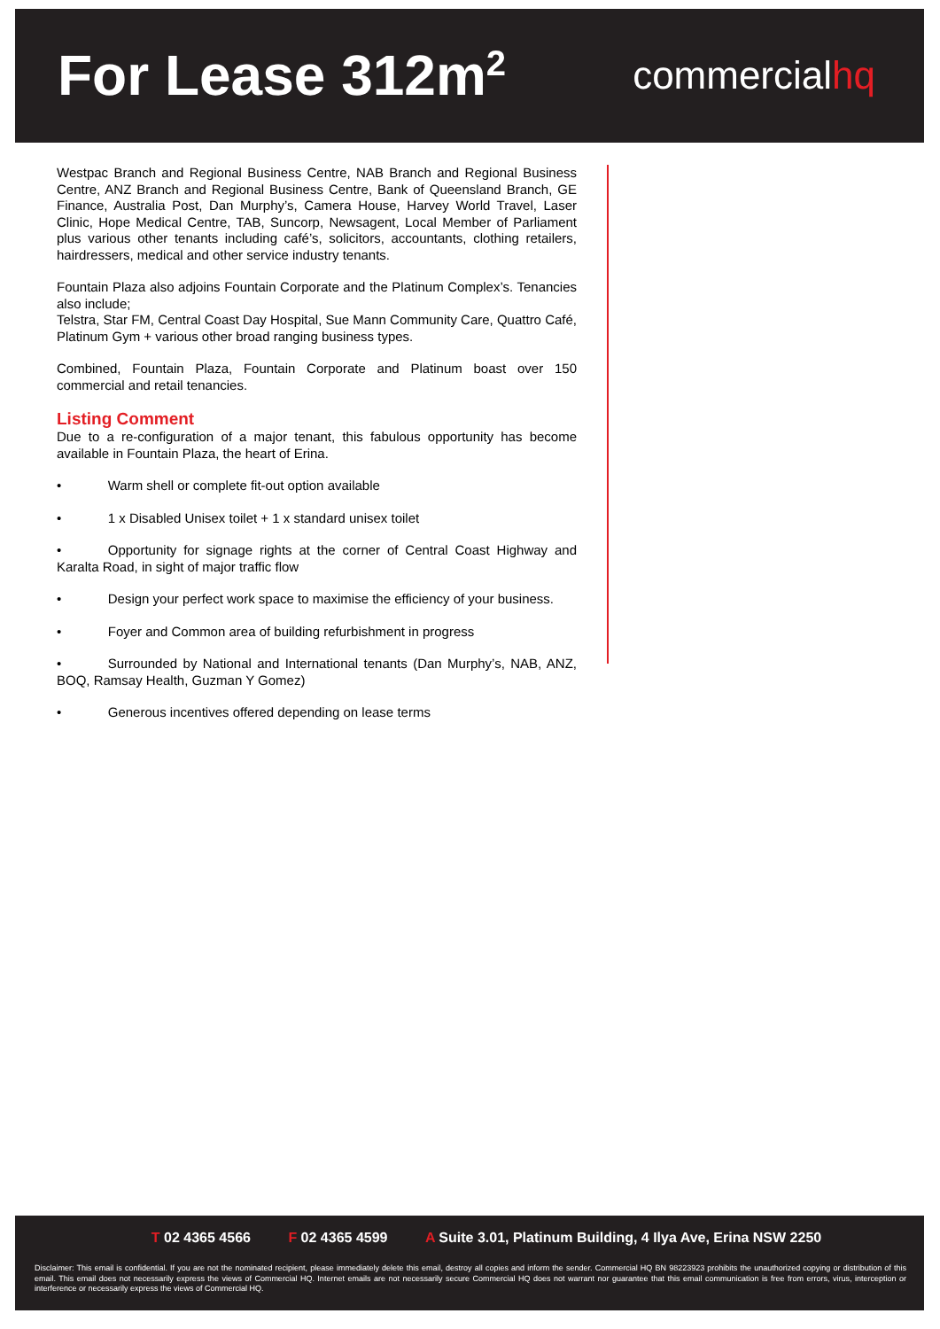For Lease 312m<sup>2</sup> commercialhq
Westpac Branch and Regional Business Centre, NAB Branch and Regional Business Centre, ANZ Branch and Regional Business Centre, Bank of Queensland Branch, GE Finance, Australia Post, Dan Murphy’s, Camera House, Harvey World Travel, Laser Clinic, Hope Medical Centre, TAB, Suncorp, Newsagent, Local Member of Parliament plus various other tenants including café’s, solicitors, accountants, clothing retailers, hairdressers, medical and other service industry tenants.
Fountain Plaza also adjoins Fountain Corporate and the Platinum Complex’s. Tenancies also include;
Telstra, Star FM, Central Coast Day Hospital, Sue Mann Community Care, Quattro Café, Platinum Gym + various other broad ranging business types.
Combined, Fountain Plaza, Fountain Corporate and Platinum boast over 150 commercial and retail tenancies.
Listing Comment
Due to a re-configuration of a major tenant, this fabulous opportunity has become available in Fountain Plaza, the heart of Erina.
•    Warm shell or complete fit-out option available
•    1 x Disabled Unisex toilet + 1 x standard unisex toilet
•    Opportunity for signage rights at the corner of Central Coast Highway and Karalta Road, in sight of major traffic flow
•    Design your perfect work space to maximise the efficiency of your business.
•    Foyer and Common area of building refurbishment in progress
•    Surrounded by National and International tenants (Dan Murphy’s, NAB, ANZ, BOQ, Ramsay Health, Guzman Y Gomez)
•    Generous incentives offered depending on lease terms
T 02 4365 4566 F 02 4365 4599 A Suite 3.01, Platinum Building, 4 Ilya Ave, Erina NSW 2250
Disclaimer: This email is confidential. If you are not the nominated recipient, please immediately delete this email, destroy all copies and inform the sender. Commercial HQ BN 98223923 prohibits the unauthorized copying or distribution of this email. This email does not necessarily express the views of Commercial HQ. Internet emails are not necessarily secure Commercial HQ does not warrant nor guarantee that this email communication is free from errors, virus, interception or interference or necessarily express the views of Commercial HQ.